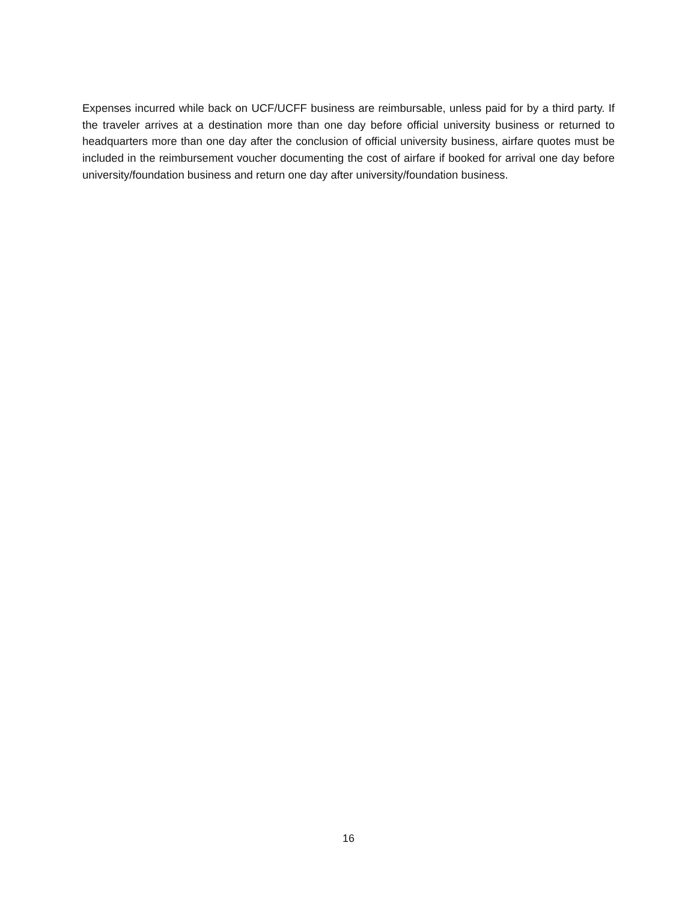Expenses incurred while back on UCF/UCFF business are reimbursable, unless paid for by a third party. If the traveler arrives at a destination more than one day before official university business or returned to headquarters more than one day after the conclusion of official university business, airfare quotes must be included in the reimbursement voucher documenting the cost of airfare if booked for arrival one day before university/foundation business and return one day after university/foundation business.
16